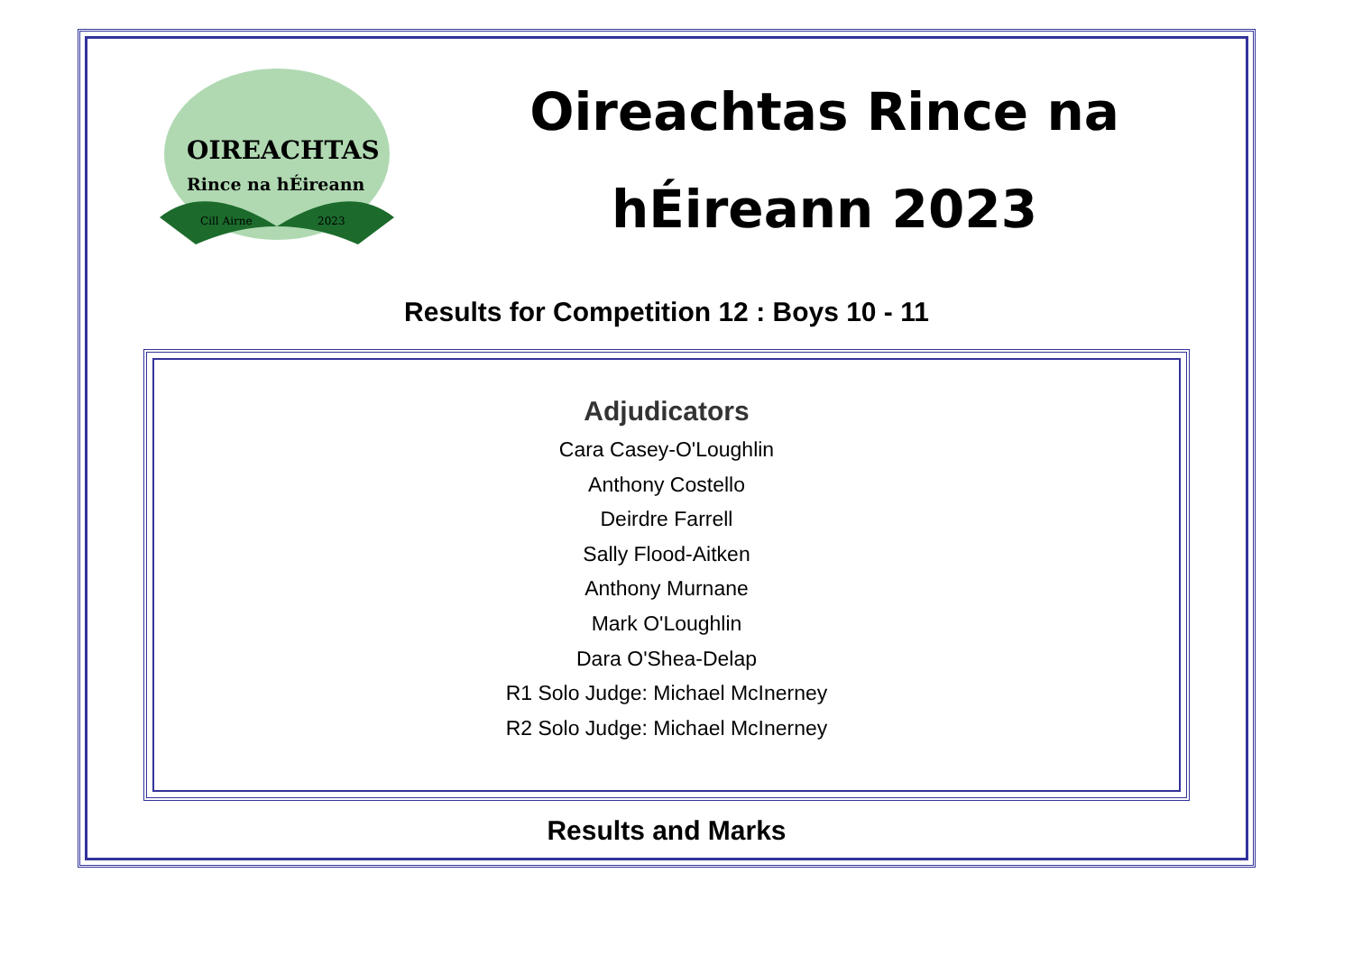OIREACHTAS
Rince na hÉireann
Cill Airne
2023
Oireachtas Rince na hÉireann 2023
Results for Competition 12 : Boys 10 - 11
Adjudicators
Cara Casey-O'Loughlin
Anthony Costello
Deirdre Farrell
Sally Flood-Aitken
Anthony Murnane
Mark O'Loughlin
Dara O'Shea-Delap
R1 Solo Judge: Michael McInerney
R2 Solo Judge: Michael McInerney
Results and Marks